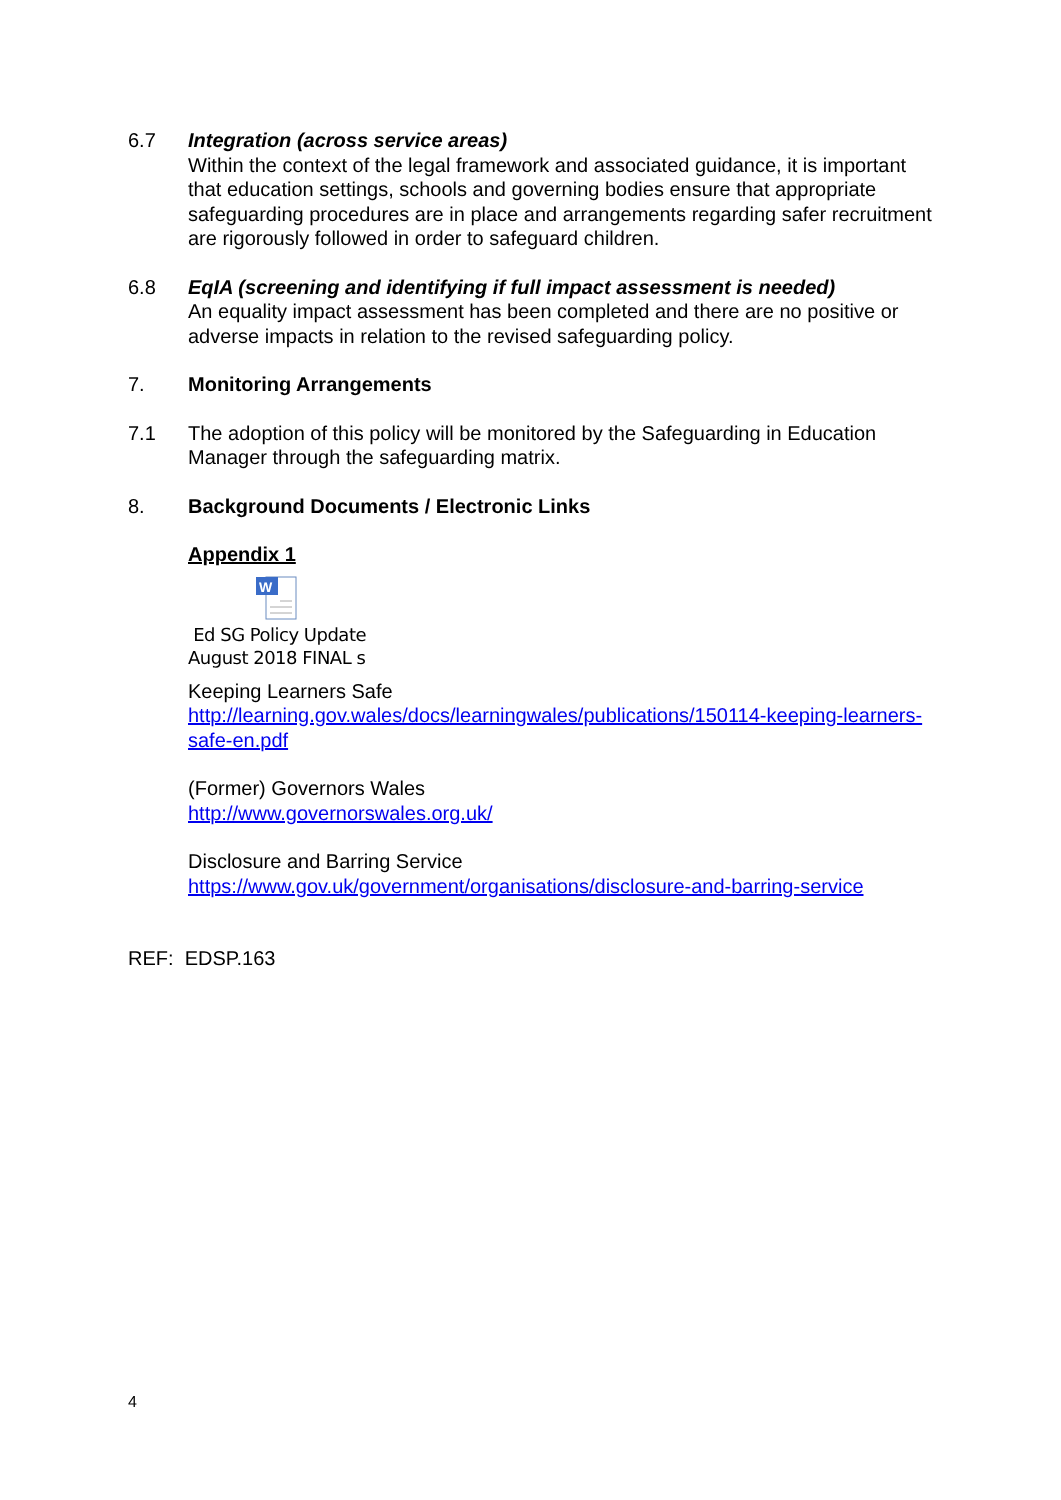6.7 Integration (across service areas)
Within the context of the legal framework and associated guidance, it is important that education settings, schools and governing bodies ensure that appropriate safeguarding procedures are in place and arrangements regarding safer recruitment are rigorously followed in order to safeguard children.
6.8 EqIA (screening and identifying if full impact assessment is needed)
An equality impact assessment has been completed and there are no positive or adverse impacts in relation to the revised safeguarding policy.
7. Monitoring Arrangements
7.1 The adoption of this policy will be monitored by the Safeguarding in Education Manager through the safeguarding matrix.
8. Background Documents / Electronic Links
Appendix 1
W
Ed SG Policy Update
August 2018 FINAL s
Keeping Learners Safe
http://learning.gov.wales/docs/learningwales/publications/150114-keeping-learners-safe-en.pdf
(Former) Governors Wales
http://www.governorswales.org.uk/
Disclosure and Barring Service
https://www.gov.uk/government/organisations/disclosure-and-barring-service
REF: EDSP.163
4